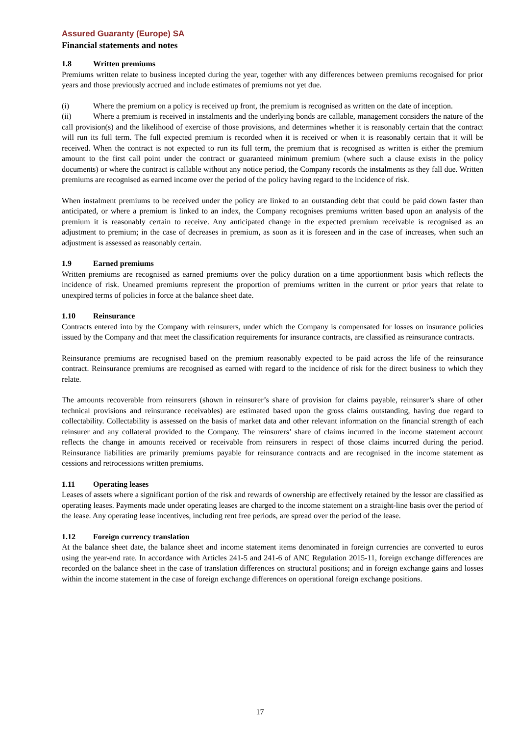Assured Guaranty (Europe) SA
Financial statements and notes
1.8 Written premiums
Premiums written relate to business incepted during the year, together with any differences between premiums recognised for prior years and those previously accrued and include estimates of premiums not yet due.
(i) Where the premium on a policy is received up front, the premium is recognised as written on the date of inception.
(ii) Where a premium is received in instalments and the underlying bonds are callable, management considers the nature of the call provision(s) and the likelihood of exercise of those provisions, and determines whether it is reasonably certain that the contract will run its full term. The full expected premium is recorded when it is received or when it is reasonably certain that it will be received. When the contract is not expected to run its full term, the premium that is recognised as written is either the premium amount to the first call point under the contract or guaranteed minimum premium (where such a clause exists in the policy documents) or where the contract is callable without any notice period, the Company records the instalments as they fall due. Written premiums are recognised as earned income over the period of the policy having regard to the incidence of risk.
When instalment premiums to be received under the policy are linked to an outstanding debt that could be paid down faster than anticipated, or where a premium is linked to an index, the Company recognises premiums written based upon an analysis of the premium it is reasonably certain to receive. Any anticipated change in the expected premium receivable is recognised as an adjustment to premium; in the case of decreases in premium, as soon as it is foreseen and in the case of increases, when such an adjustment is assessed as reasonably certain.
1.9 Earned premiums
Written premiums are recognised as earned premiums over the policy duration on a time apportionment basis which reflects the incidence of risk. Unearned premiums represent the proportion of premiums written in the current or prior years that relate to unexpired terms of policies in force at the balance sheet date.
1.10 Reinsurance
Contracts entered into by the Company with reinsurers, under which the Company is compensated for losses on insurance policies issued by the Company and that meet the classification requirements for insurance contracts, are classified as reinsurance contracts.
Reinsurance premiums are recognised based on the premium reasonably expected to be paid across the life of the reinsurance contract. Reinsurance premiums are recognised as earned with regard to the incidence of risk for the direct business to which they relate.
The amounts recoverable from reinsurers (shown in reinsurer’s share of provision for claims payable, reinsurer’s share of other technical provisions and reinsurance receivables) are estimated based upon the gross claims outstanding, having due regard to collectability. Collectability is assessed on the basis of market data and other relevant information on the financial strength of each reinsurer and any collateral provided to the Company. The reinsurers’ share of claims incurred in the income statement account reflects the change in amounts received or receivable from reinsurers in respect of those claims incurred during the period. Reinsurance liabilities are primarily premiums payable for reinsurance contracts and are recognised in the income statement as cessions and retrocessions written premiums.
1.11 Operating leases
Leases of assets where a significant portion of the risk and rewards of ownership are effectively retained by the lessor are classified as operating leases. Payments made under operating leases are charged to the income statement on a straight-line basis over the period of the lease. Any operating lease incentives, including rent free periods, are spread over the period of the lease.
1.12 Foreign currency translation
At the balance sheet date, the balance sheet and income statement items denominated in foreign currencies are converted to euros using the year-end rate. In accordance with Articles 241-5 and 241-6 of ANC Regulation 2015-11, foreign exchange differences are recorded on the balance sheet in the case of translation differences on structural positions; and in foreign exchange gains and losses within the income statement in the case of foreign exchange differences on operational foreign exchange positions.
17